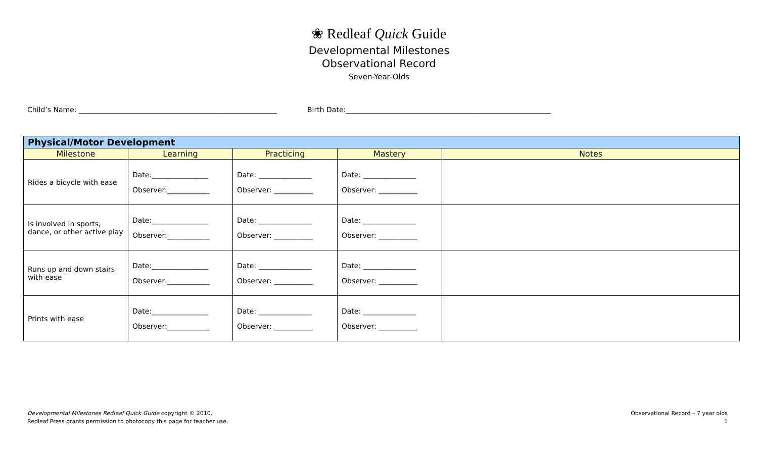❀ Redleaf Quick Guide
Developmental Milestones
Observational Record
Seven-Year-Olds
Child’s Name: ________________________________________________________
Birth Date:__________________________________________________________
| Physical/Motor Development | | | | |
| --- | --- | --- | --- | --- |
| Milestone | Learning | Practicing | Mastery | Notes |
| Rides a bicycle with ease | Date:________________ Observer:____________ | Date: _______________ Observer: ___________ | Date: _______________ Observer: ___________ | |
| Is involved in sports, dance, or other active play | Date:________________ Observer:____________ | Date: _______________ Observer: ___________ | Date: _______________ Observer: ___________ | |
| Runs up and down stairs with ease | Date:________________ Observer:____________ | Date: _______________ Observer: ___________ | Date: _______________ Observer: ___________ | |
| Prints with ease | Date:________________ Observer:____________ | Date: _______________ Observer: ___________ | Date: _______________ Observer: ___________ | |
Developmental Milestones Redleaf Quick Guide copyright © 2010.
Redleaf Press grants permission to photocopy this page for teacher use.
Observational Record – 7 year olds
1